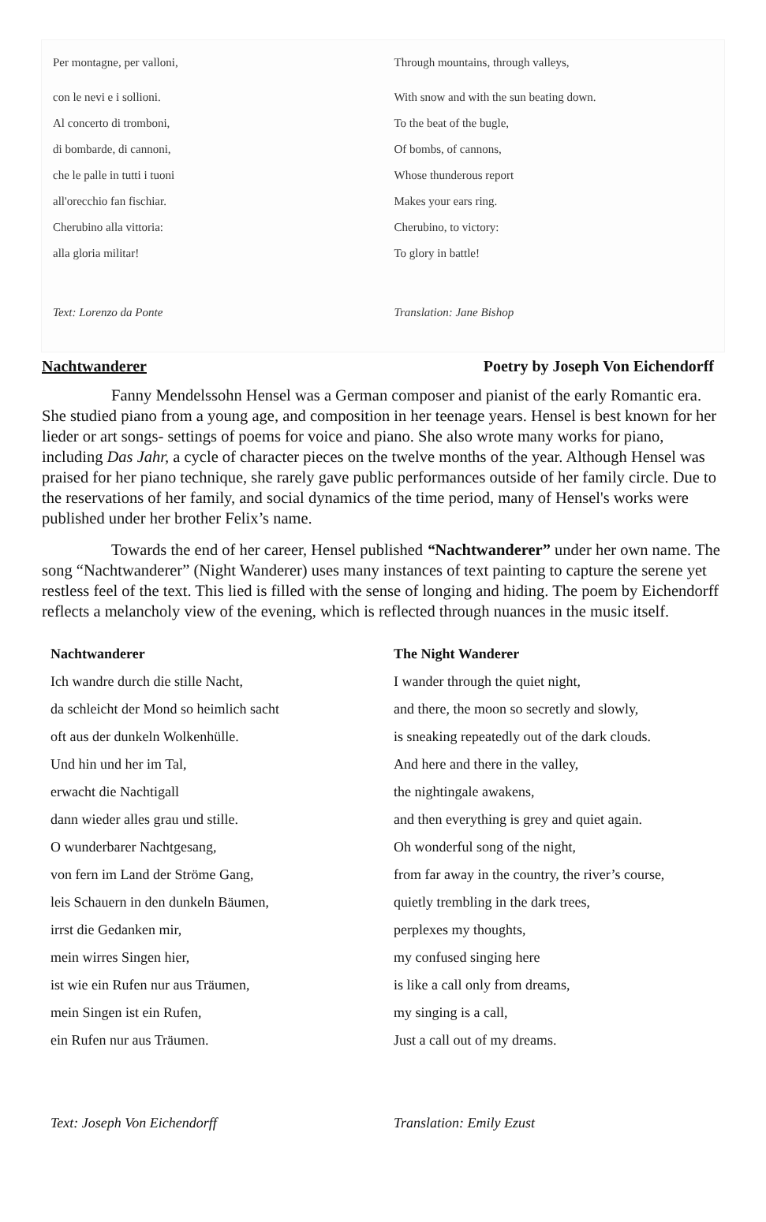| Per montagne, per valloni, | Through mountains, through valleys, |
| con le nevi e i sollioni. | With snow and with the sun beating down. |
| Al concerto di tromboni, | To the beat of the bugle, |
| di bombarde, di cannoni, | Of bombs, of cannons, |
| che le palle in tutti i tuoni | Whose thunderous report |
| all'orecchio fan fischiar. | Makes your ears ring. |
| Cherubino alla vittoria: | Cherubino, to victory: |
| alla gloria militar! | To glory in battle! |
| Text: Lorenzo da Ponte | Translation: Jane Bishop |
Nachtwanderer Poetry by Joseph Von Eichendorff
Fanny Mendelssohn Hensel was a German composer and pianist of the early Romantic era. She studied piano from a young age, and composition in her teenage years. Hensel is best known for her lieder or art songs- settings of poems for voice and piano. She also wrote many works for piano, including Das Jahr, a cycle of character pieces on the twelve months of the year. Although Hensel was praised for her piano technique, she rarely gave public performances outside of her family circle. Due to the reservations of her family, and social dynamics of the time period, many of Hensel's works were published under her brother Felix’s name.
Towards the end of her career, Hensel published “Nachtwanderer” under her own name. The song “Nachtwanderer” (Night Wanderer) uses many instances of text painting to capture the serene yet restless feel of the text. This lied is filled with the sense of longing and hiding. The poem by Eichendorff reflects a melancholy view of the evening, which is reflected through nuances in the music itself.
| Nachtwanderer | The Night Wanderer |
| --- | --- |
| Ich wandre durch die stille Nacht, | I wander through the quiet night, |
| da schleicht der Mond so heimlich sacht | and there, the moon so secretly and slowly, |
| oft aus der dunkeln Wolkenhülle. | is sneaking repeatedly out of the dark clouds. |
| Und hin und her im Tal, | And here and there in the valley, |
| erwacht die Nachtigall | the nightingale awakens, |
| dann wieder alles grau und stille. | and then everything is grey and quiet again. |
| O wunderbarer Nachtgesang, | Oh wonderful song of the night, |
| von fern im Land der Ströme Gang, | from far away in the country, the river’s course, |
| leis Schauern in den dunkeln Bäumen, | quietly trembling in the dark trees, |
| irrst die Gedanken mir, | perplexes my thoughts, |
| mein wirres Singen hier, | my confused singing here |
| ist wie ein Rufen nur aus Träumen, | is like a call only from dreams, |
| mein Singen ist ein Rufen, | my singing is a call, |
| ein Rufen nur aus Träumen. | Just a call out of my dreams. |
| Text: Joseph Von Eichendorff | Translation: Emily Ezust |